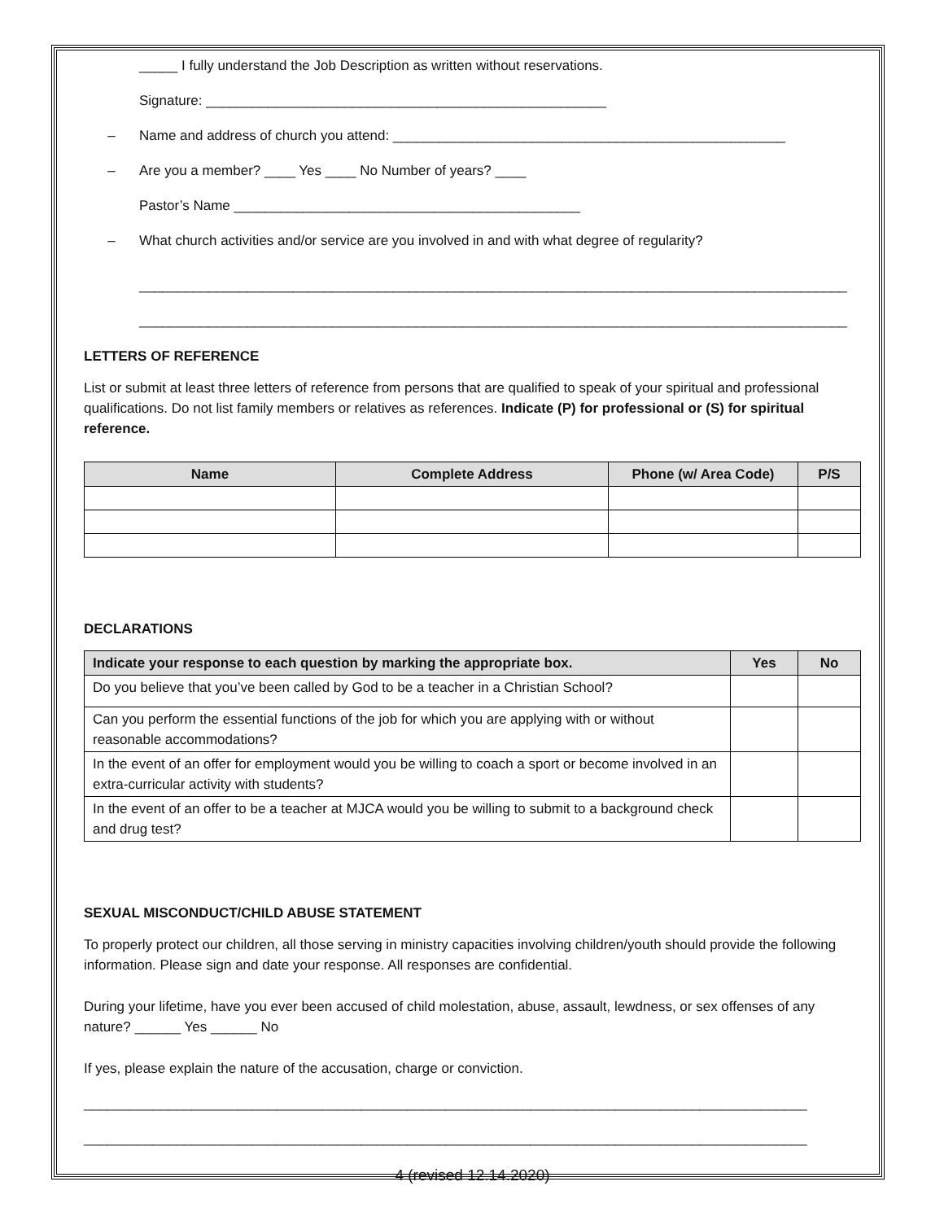_____ I fully understand the Job Description as written without reservations.
Signature: ____________________________________________________
– Name and address of church you attend: ___________________________________________________
– Are you a member? ____ Yes ____ No Number of years? ____
Pastor’s Name _____________________________________________
– What church activities and/or service are you involved in and with what degree of regularity?
____________________________________________________________________________________________
____________________________________________________________________________________________
LETTERS OF REFERENCE
List or submit at least three letters of reference from persons that are qualified to speak of your spiritual and professional qualifications. Do not list family members or relatives as references. Indicate (P) for professional or (S) for spiritual reference.
| Name | Complete Address | Phone (w/ Area Code) | P/S |
| --- | --- | --- | --- |
DECLARATIONS
| Indicate your response to each question by marking the appropriate box. | Yes | No |
| --- | --- | --- |
| Do you believe that you’ve been called by God to be a teacher in a Christian School? | | |
| Can you perform the essential functions of the job for which you are applying with or without reasonable accommodations? | | |
| In the event of an offer for employment would you be willing to coach a sport or become involved in an extra-curricular activity with students? | | |
| In the event of an offer to be a teacher at MJCA would you be willing to submit to a background check and drug test? | | |
SEXUAL MISCONDUCT/CHILD ABUSE STATEMENT
To properly protect our children, all those serving in ministry capacities involving children/youth should provide the following information. Please sign and date your response. All responses are confidential.
During your lifetime, have you ever been accused of child molestation, abuse, assault, lewdness, or sex offenses of any nature? ______ Yes ______ No
If yes, please explain the nature of the accusation, charge or conviction.
______________________________________________________________________________________________
______________________________________________________________________________________________
4 (revised 12.14.2020)